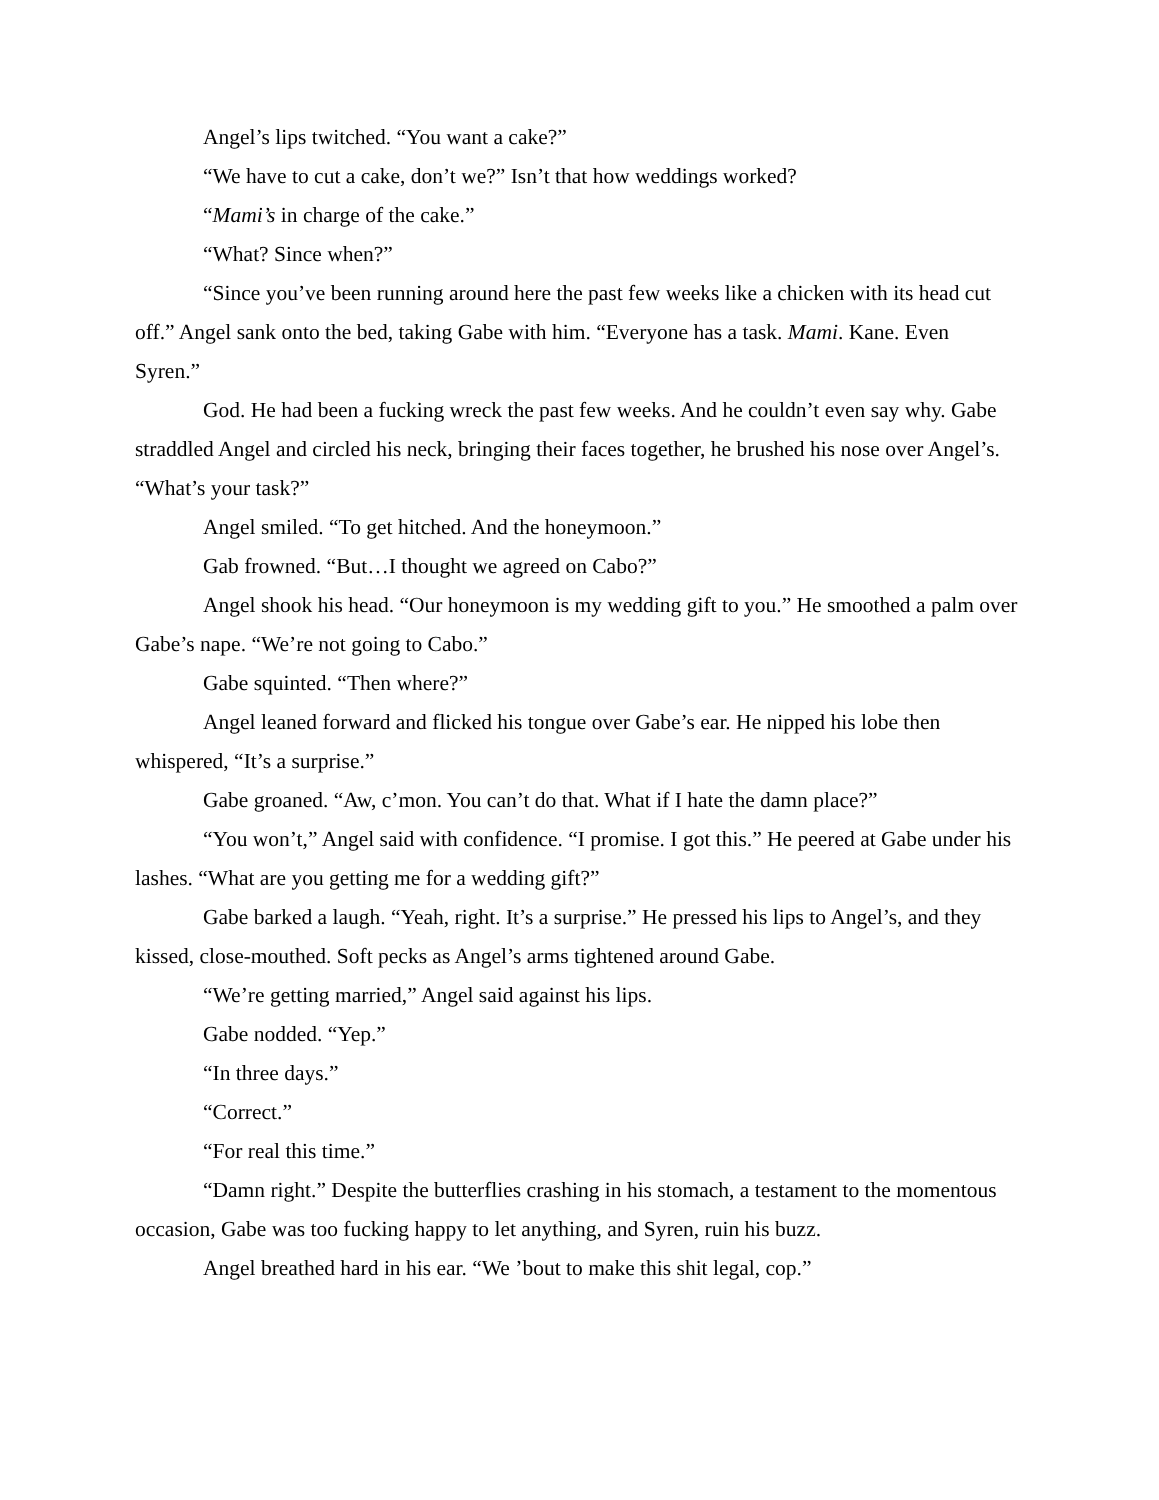Angel’s lips twitched. “You want a cake?”
“We have to cut a cake, don’t we?” Isn’t that how weddings worked?
“Mami’s in charge of the cake.”
“What? Since when?”
“Since you’ve been running around here the past few weeks like a chicken with its head cut off.” Angel sank onto the bed, taking Gabe with him. “Everyone has a task. Mami. Kane. Even Syren.”
God. He had been a fucking wreck the past few weeks. And he couldn’t even say why. Gabe straddled Angel and circled his neck, bringing their faces together, he brushed his nose over Angel’s. “What’s your task?”
Angel smiled. “To get hitched. And the honeymoon.”
Gab frowned. “But…I thought we agreed on Cabo?”
Angel shook his head. “Our honeymoon is my wedding gift to you.” He smoothed a palm over Gabe’s nape. “We’re not going to Cabo.”
Gabe squinted. “Then where?”
Angel leaned forward and flicked his tongue over Gabe’s ear. He nipped his lobe then whispered, “It’s a surprise.”
Gabe groaned. “Aw, c’mon. You can’t do that. What if I hate the damn place?”
“You won’t,” Angel said with confidence. “I promise. I got this.” He peered at Gabe under his lashes. “What are you getting me for a wedding gift?”
Gabe barked a laugh. “Yeah, right. It’s a surprise.” He pressed his lips to Angel’s, and they kissed, close-mouthed. Soft pecks as Angel’s arms tightened around Gabe.
“We’re getting married,” Angel said against his lips.
Gabe nodded. “Yep.”
“In three days.”
“Correct.”
“For real this time.”
“Damn right.” Despite the butterflies crashing in his stomach, a testament to the momentous occasion, Gabe was too fucking happy to let anything, and Syren, ruin his buzz.
Angel breathed hard in his ear. “We ’bout to make this shit legal, cop.”